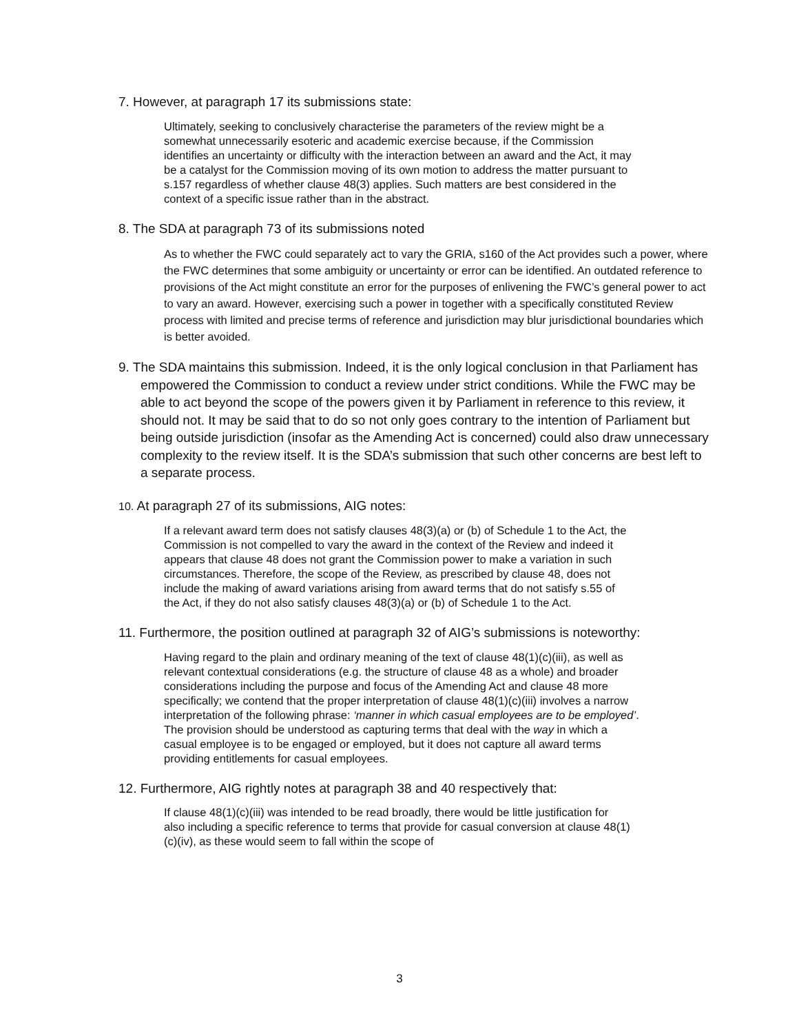7. However, at paragraph 17 its submissions state:
Ultimately, seeking to conclusively characterise the parameters of the review might be a somewhat unnecessarily esoteric and academic exercise because, if the Commission identifies an uncertainty or difficulty with the interaction between an award and the Act, it may be a catalyst for the Commission moving of its own motion to address the matter pursuant to s.157 regardless of whether clause 48(3) applies. Such matters are best considered in the context of a specific issue rather than in the abstract.
8. The SDA at paragraph 73 of its submissions noted
As to whether the FWC could separately act to vary the GRIA, s160 of the Act provides such a power, where the FWC determines that some ambiguity or uncertainty or error can be identified. An outdated reference to provisions of the Act might constitute an error for the purposes of enlivening the FWC’s general power to act to vary an award. However, exercising such a power in together with a specifically constituted Review process with limited and precise terms of reference and jurisdiction may blur jurisdictional boundaries which is better avoided.
9. The SDA maintains this submission. Indeed, it is the only logical conclusion in that Parliament has empowered the Commission to conduct a review under strict conditions. While the FWC may be able to act beyond the scope of the powers given it by Parliament in reference to this review, it should not. It may be said that to do so not only goes contrary to the intention of Parliament but being outside jurisdiction (insofar as the Amending Act is concerned) could also draw unnecessary complexity to the review itself. It is the SDA’s submission that such other concerns are best left to a separate process.
10. At paragraph 27 of its submissions, AIG notes:
If a relevant award term does not satisfy clauses 48(3)(a) or (b) of Schedule 1 to the Act, the Commission is not compelled to vary the award in the context of the Review and indeed it appears that clause 48 does not grant the Commission power to make a variation in such circumstances. Therefore, the scope of the Review, as prescribed by clause 48, does not include the making of award variations arising from award terms that do not satisfy s.55 of the Act, if they do not also satisfy clauses 48(3)(a) or (b) of Schedule 1 to the Act.
11. Furthermore, the position outlined at paragraph 32 of AIG’s submissions is noteworthy:
Having regard to the plain and ordinary meaning of the text of clause 48(1)(c)(iii), as well as relevant contextual considerations (e.g. the structure of clause 48 as a whole) and broader considerations including the purpose and focus of the Amending Act and clause 48 more specifically; we contend that the proper interpretation of clause 48(1)(c)(iii) involves a narrow interpretation of the following phrase: ‘manner in which casual employees are to be employed’. The provision should be understood as capturing terms that deal with the way in which a casual employee is to be engaged or employed, but it does not capture all award terms providing entitlements for casual employees.
12. Furthermore, AIG rightly notes at paragraph 38 and 40 respectively that:
If clause 48(1)(c)(iii) was intended to be read broadly, there would be little justification for also including a specific reference to terms that provide for casual conversion at clause 48(1)(c)(iv), as these would seem to fall within the scope of
3